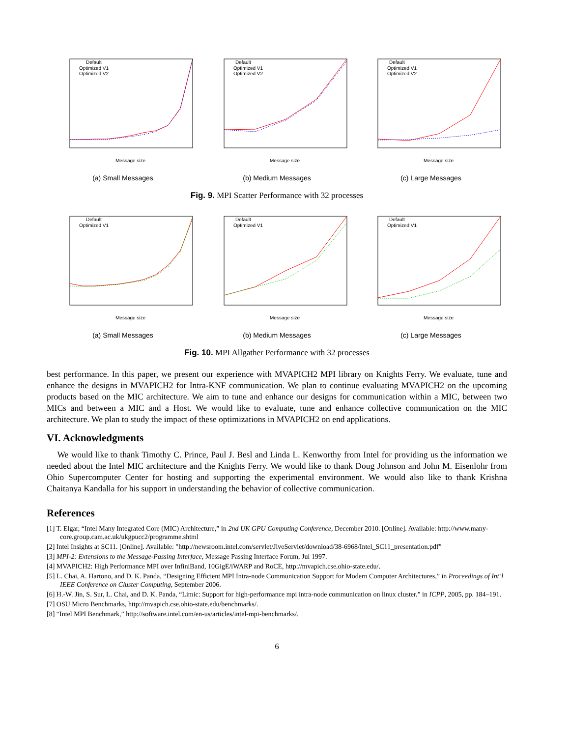Default
Optimized V1
Optimized V2
Message size
(a) Small Messages
Default
Optimized V1
Optimized V2
Message size
(b) Medium Messages
Default
Optimized V1
Optimized V2
Message size
(c) Large Messages
Fig. 9. MPI Scatter Performance with 32 processes
Default
Optimized V1
Message size
(a) Small Messages
Default
Optimized V1
Message size
(b) Medium Messages
Default
Optimized V1
Message size
(c) Large Messages
Fig. 10. MPI Allgather Performance with 32 processes
best performance. In this paper, we present our experience with MVAPICH2 MPI library on Knights Ferry. We evaluate, tune and enhance the designs in MVAPICH2 for Intra-KNF communication. We plan to continue evaluating MVAPICH2 on the upcoming products based on the MIC architecture. We aim to tune and enhance our designs for communication within a MIC, between two MICs and between a MIC and a Host. We would like to evaluate, tune and enhance collective communication on the MIC architecture. We plan to study the impact of these optimizations in MVAPICH2 on end applications.
VI. Acknowledgments
We would like to thank Timothy C. Prince, Paul J. Besl and Linda L. Kenworthy from Intel for providing us the information we needed about the Intel MIC architecture and the Knights Ferry. We would like to thank Doug Johnson and John M. Eisenlohr from Ohio Supercomputer Center for hosting and supporting the experimental environment. We would also like to thank Krishna Chaitanya Kandalla for his support in understanding the behavior of collective communication.
References
[1] T. Elgar, “Intel Many Integrated Core (MIC) Architecture,” in 2nd UK GPU Computing Conference, December 2010. [Online]. Available: http://www.many-core.group.cam.ac.uk/ukgpucc2/programme.shtml
[2] Intel Insights at SC11. [Online]. Available: "http://newsroom.intel.com/servlet/JiveServlet/download/38-6968/Intel_SC11_presentation.pdf”
[3] MPI-2: Extensions to the Message-Passing Interface, Message Passing Interface Forum, Jul 1997.
[4] MVAPICH2: High Performance MPI over InfiniBand, 10GigE/iWARP and RoCE, http://mvapich.cse.ohio-state.edu/.
[5] L. Chai, A. Hartono, and D. K. Panda, “Designing Efficient MPI Intra-node Communication Support for Modern Computer Architectures,” in Proceedings of Int’l IEEE Conference on Cluster Computing, September 2006.
[6] H.-W. Jin, S. Sur, L. Chai, and D. K. Panda, “Limic: Support for high-performance mpi intra-node communication on linux cluster.” in ICPP, 2005, pp. 184–191.
[7] OSU Micro Benchmarks, http://mvapich.cse.ohio-state.edu/benchmarks/.
[8] “Intel MPI Benchmark,” http://software.intel.com/en-us/articles/intel-mpi-benchmarks/.
6